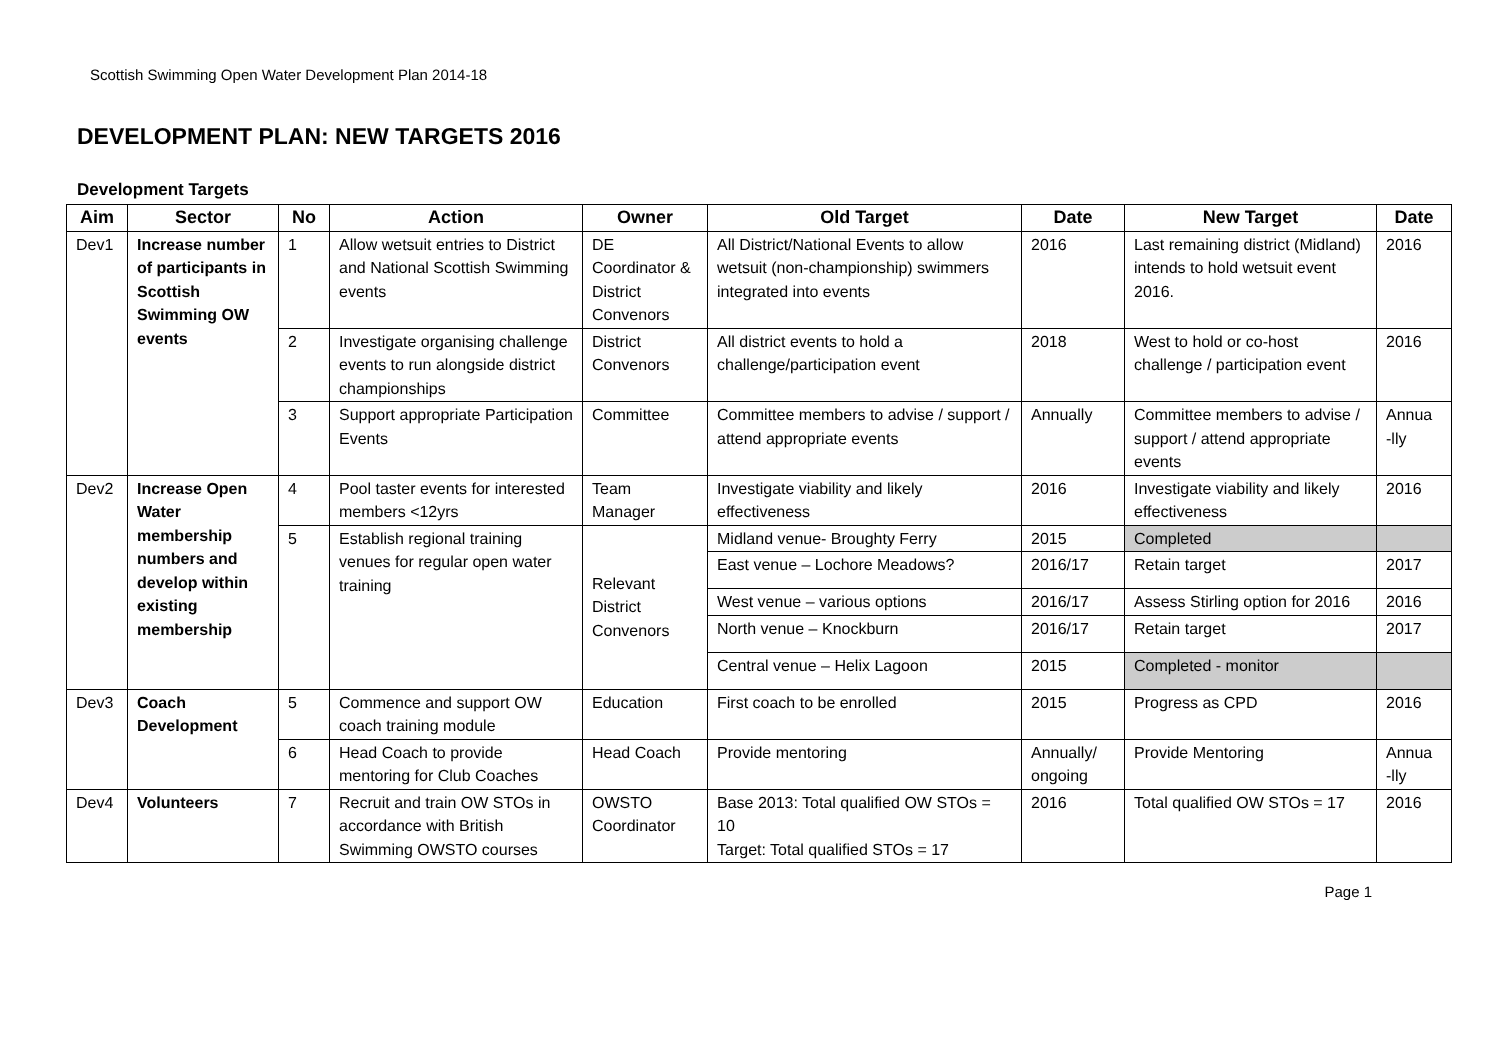Scottish Swimming Open Water Development Plan 2014-18
DEVELOPMENT PLAN: NEW TARGETS 2016
Development Targets
| Aim | Sector | No | Action | Owner | Old Target | Date | New Target | Date |
| --- | --- | --- | --- | --- | --- | --- | --- | --- |
| Dev1 | Increase number of participants in Scottish Swimming OW events | 1 | Allow wetsuit entries to District and National Scottish Swimming events | DE Coordinator & District Convenors | All District/National Events to allow wetsuit (non-championship) swimmers integrated into events | 2016 | Last remaining district (Midland) intends to hold wetsuit event 2016. | 2016 |
| | | 2 | Investigate organising challenge events to run alongside district championships | District Convenors | All district events to hold a challenge/participation event | 2018 | West to hold or co-host challenge / participation event | 2016 |
| | | 3 | Support appropriate Participation Events | Committee | Committee members to advise / support / attend appropriate events | Annually | Committee members to advise / support / attend appropriate events | Annua -lly |
| Dev2 | Increase Open Water membership numbers and develop within existing membership | 4 | Pool taster events for interested members <12yrs | Team Manager | Investigate viability and likely effectiveness | 2016 | Investigate viability and likely effectiveness | 2016 |
| | | 5 | Establish regional training venues for regular open water training | Relevant District Convenors | Midland venue- Broughty Ferry | 2015 | Completed | |
| | | | | | East venue – Lochore Meadows? | 2016/17 | Retain target | 2017 |
| | | | | | West venue – various options | 2016/17 | Assess Stirling option for 2016 | 2016 |
| | | | | | North venue – Knockburn | 2016/17 | Retain target | 2017 |
| | | | | | Central venue – Helix Lagoon | 2015 | Completed - monitor | |
| Dev3 | Coach Development | 5 | Commence and support OW coach training module | Education | First coach to be enrolled | 2015 | Progress as CPD | 2016 |
| | | 6 | Head Coach to provide mentoring for Club Coaches | Head Coach | Provide mentoring | Annually/ ongoing | Provide Mentoring | Annua -lly |
| Dev4 | Volunteers | 7 | Recruit and train OW STOs in accordance with British Swimming OWSTO courses | OWSTO Coordinator | Base 2013: Total qualified OW STOs = 10 Target: Total qualified STOs = 17 | 2016 | Total qualified OW STOs = 17 | 2016 |
Page 1